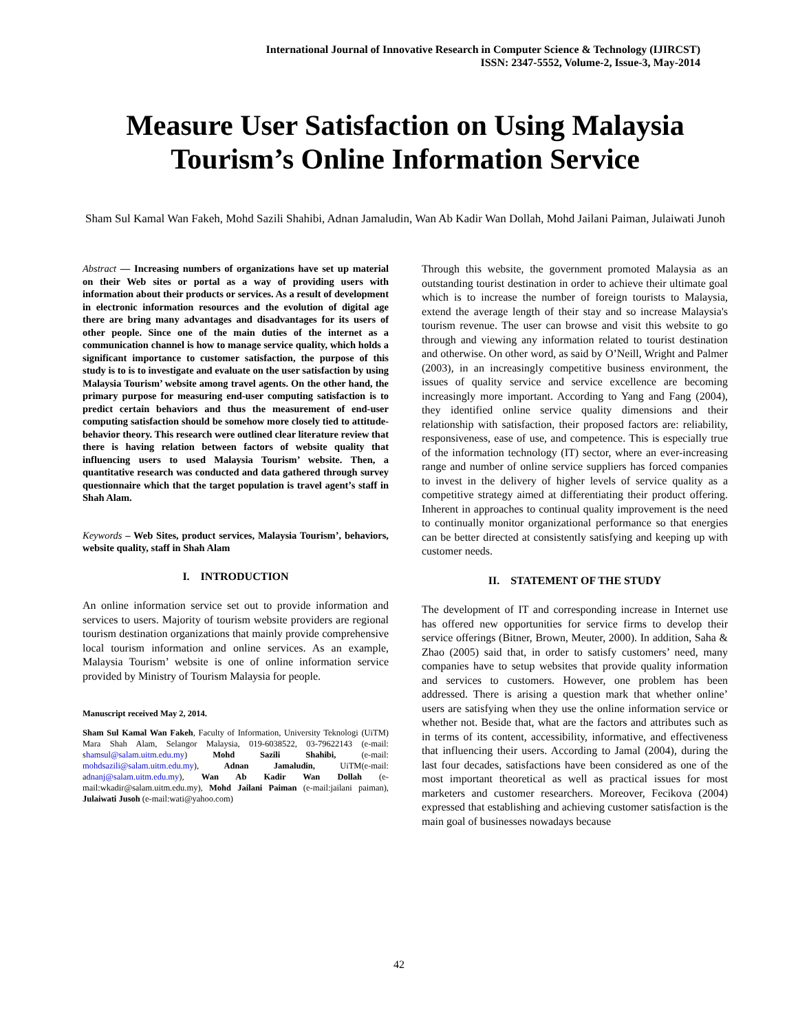International Journal of Innovative Research in Computer Science & Technology (IJIRCST)
ISSN: 2347-5552, Volume-2, Issue-3, May-2014
Measure User Satisfaction on Using Malaysia Tourism’s Online Information Service
Sham Sul Kamal Wan Fakeh, Mohd Sazili Shahibi, Adnan Jamaludin, Wan Ab Kadir Wan Dollah, Mohd Jailani Paiman, Julaiwati Junoh
Abstract — Increasing numbers of organizations have set up material on their Web sites or portal as a way of providing users with information about their products or services. As a result of development in electronic information resources and the evolution of digital age there are bring many advantages and disadvantages for its users of other people. Since one of the main duties of the internet as a communication channel is how to manage service quality, which holds a significant importance to customer satisfaction, the purpose of this study is to is to investigate and evaluate on the user satisfaction by using Malaysia Tourism’ website among travel agents. On the other hand, the primary purpose for measuring end-user computing satisfaction is to predict certain behaviors and thus the measurement of end-user computing satisfaction should be somehow more closely tied to attitude-behavior theory. This research were outlined clear literature review that there is having relation between factors of website quality that influencing users to used Malaysia Tourism’ website. Then, a quantitative research was conducted and data gathered through survey questionnaire which that the target population is travel agent’s staff in Shah Alam.
Keywords – Web Sites, product services, Malaysia Tourism’, behaviors, website quality, staff in Shah Alam
I. INTRODUCTION
An online information service set out to provide information and services to users. Majority of tourism website providers are regional tourism destination organizations that mainly provide comprehensive local tourism information and online services. As an example, Malaysia Tourism’ website is one of online information service provided by Ministry of Tourism Malaysia for people.
Manuscript received May 2, 2014.
Sham Sul Kamal Wan Fakeh, Faculty of Information, University Teknologi (UiTM) Mara Shah Alam, Selangor Malaysia, 019-6038522, 03-79622143 (e-mail: shamsul@salam.uitm.edu.my) Mohd Sazili Shahibi, (e-mail: mohdsazili@salam.uitm.edu.my), Adnan Jamaludin, UiTM(e-mail: adnanj@salam.uitm.edu.my), Wan Ab Kadir Wan Dollah (e-mail:wkadir@salam.uitm.edu.my), Mohd Jailani Paiman (e-mail:jailani paiman), Julaiwati Jusoh (e-mail:wati@yahoo.com)
Through this website, the government promoted Malaysia as an outstanding tourist destination in order to achieve their ultimate goal which is to increase the number of foreign tourists to Malaysia, extend the average length of their stay and so increase Malaysia's tourism revenue. The user can browse and visit this website to go through and viewing any information related to tourist destination and otherwise. On other word, as said by O’Neill, Wright and Palmer (2003), in an increasingly competitive business environment, the issues of quality service and service excellence are becoming increasingly more important. According to Yang and Fang (2004), they identified online service quality dimensions and their relationship with satisfaction, their proposed factors are: reliability, responsiveness, ease of use, and competence. This is especially true of the information technology (IT) sector, where an ever-increasing range and number of online service suppliers has forced companies to invest in the delivery of higher levels of service quality as a competitive strategy aimed at differentiating their product offering. Inherent in approaches to continual quality improvement is the need to continually monitor organizational performance so that energies can be better directed at consistently satisfying and keeping up with customer needs.
II. STATEMENT OF THE STUDY
The development of IT and corresponding increase in Internet use has offered new opportunities for service firms to develop their service offerings (Bitner, Brown, Meuter, 2000). In addition, Saha & Zhao (2005) said that, in order to satisfy customers’ need, many companies have to setup websites that provide quality information and services to customers. However, one problem has been addressed. There is arising a question mark that whether online’ users are satisfying when they use the online information service or whether not. Beside that, what are the factors and attributes such as in terms of its content, accessibility, informative, and effectiveness that influencing their users. According to Jamal (2004), during the last four decades, satisfactions have been considered as one of the most important theoretical as well as practical issues for most marketers and customer researchers. Moreover, Fecikova (2004) expressed that establishing and achieving customer satisfaction is the main goal of businesses nowadays because
42